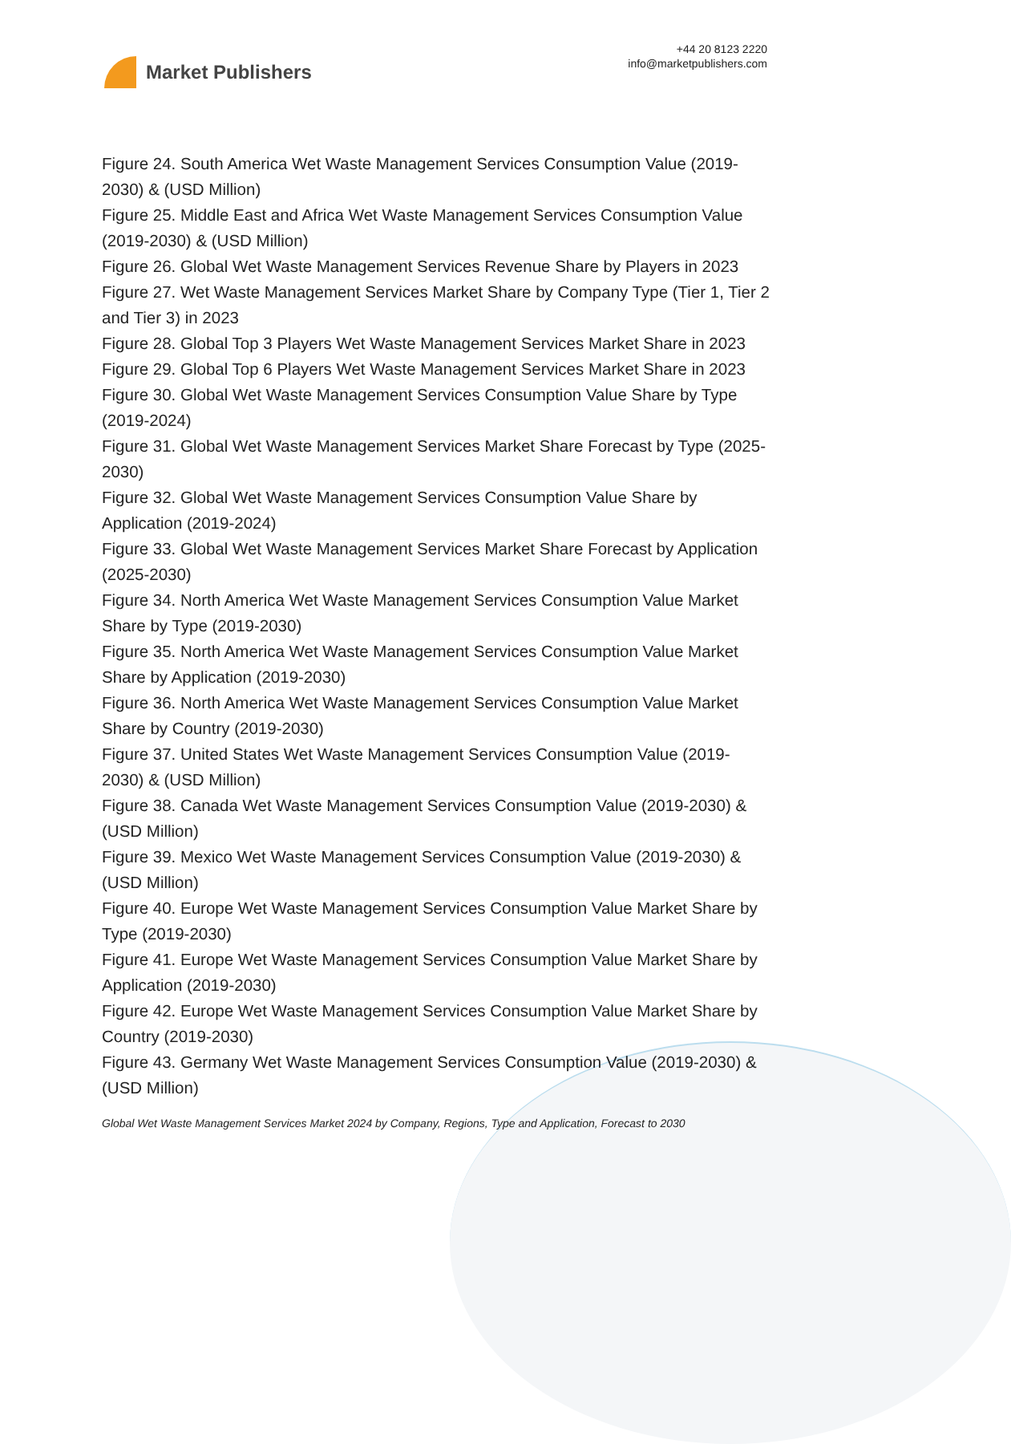Market Publishers
+44 20 8123 2220
info@marketpublishers.com
Figure 24. South America Wet Waste Management Services Consumption Value (2019-2030) & (USD Million)
Figure 25. Middle East and Africa Wet Waste Management Services Consumption Value (2019-2030) & (USD Million)
Figure 26. Global Wet Waste Management Services Revenue Share by Players in 2023
Figure 27. Wet Waste Management Services Market Share by Company Type (Tier 1, Tier 2 and Tier 3) in 2023
Figure 28. Global Top 3 Players Wet Waste Management Services Market Share in 2023
Figure 29. Global Top 6 Players Wet Waste Management Services Market Share in 2023
Figure 30. Global Wet Waste Management Services Consumption Value Share by Type (2019-2024)
Figure 31. Global Wet Waste Management Services Market Share Forecast by Type (2025-2030)
Figure 32. Global Wet Waste Management Services Consumption Value Share by Application (2019-2024)
Figure 33. Global Wet Waste Management Services Market Share Forecast by Application (2025-2030)
Figure 34. North America Wet Waste Management Services Consumption Value Market Share by Type (2019-2030)
Figure 35. North America Wet Waste Management Services Consumption Value Market Share by Application (2019-2030)
Figure 36. North America Wet Waste Management Services Consumption Value Market Share by Country (2019-2030)
Figure 37. United States Wet Waste Management Services Consumption Value (2019-2030) & (USD Million)
Figure 38. Canada Wet Waste Management Services Consumption Value (2019-2030) & (USD Million)
Figure 39. Mexico Wet Waste Management Services Consumption Value (2019-2030) & (USD Million)
Figure 40. Europe Wet Waste Management Services Consumption Value Market Share by Type (2019-2030)
Figure 41. Europe Wet Waste Management Services Consumption Value Market Share by Application (2019-2030)
Figure 42. Europe Wet Waste Management Services Consumption Value Market Share by Country (2019-2030)
Figure 43. Germany Wet Waste Management Services Consumption Value (2019-2030) & (USD Million)
Global Wet Waste Management Services Market 2024 by Company, Regions, Type and Application, Forecast to 2030